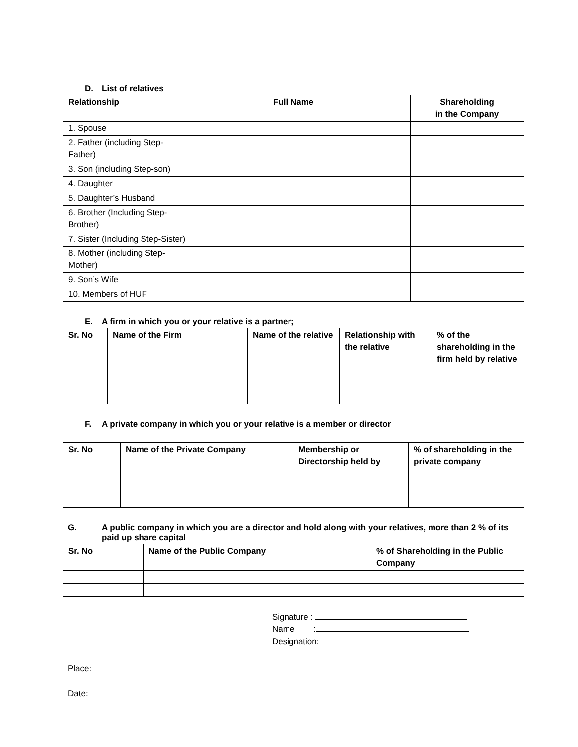D. List of relatives
| Relationship | Full Name | Shareholding in the Company |
| --- | --- | --- |
| 1. Spouse | | |
| 2. Father (including Step- Father) | | |
| 3. Son (including Step-son) | | |
| 4. Daughter | | |
| 5. Daughter’s Husband | | |
| 6. Brother (Including Step- Brother) | | |
| 7. Sister (Including Step-Sister) | | |
| 8. Mother (including Step- Mother) | | |
| 9. Son’s Wife | | |
| 10. Members of HUF | | |
E. A firm in which you or your relative is a partner;
| Sr. No | Name of the Firm | Name of the relative | Relationship with the relative | % of the shareholding in the firm held by relative |
| --- | --- | --- | --- | --- |
F. A private company in which you or your relative is a member or director
| Sr. No | Name of the Private Company | Membership or Directorship held by | % of shareholding in the private company |
| --- | --- | --- | --- |
G. A public company in which you are a director and hold along with your relatives, more than 2 % of its paid up share capital
| Sr. No | Name of the Public Company | % of Shareholding in the Public Company |
| --- | --- | --- |
Signature :
Name :
Designation:
Place:
Date: